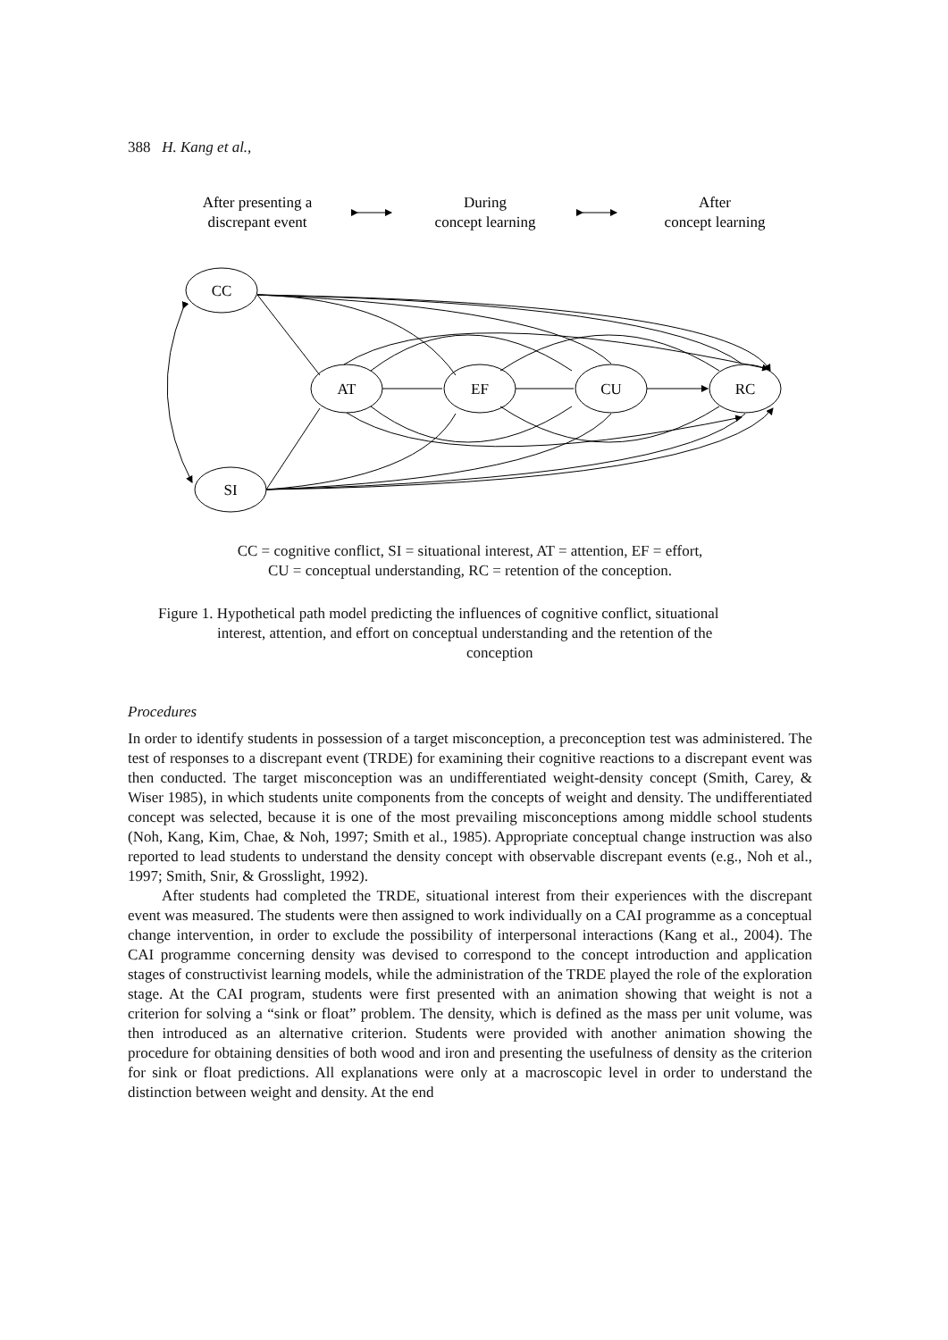388 H. Kang et al.,
After presenting a
discrepant event
During
concept learning
After
concept learning
CC
SI
AT
EF
CU
RC
CC = cognitive conflict, SI = situational interest, AT = attention, EF = effort,
CU = conceptual understanding, RC = retention of the conception.
Figure 1. Hypothetical path model predicting the influences of cognitive conflict, situational
interest, attention, and effort on conceptual understanding and the retention of the
conception
Procedures
In order to identify students in possession of a target misconception, a preconception test was administered. The test of responses to a discrepant event (TRDE) for examining their cognitive reactions to a discrepant event was then conducted. The target misconception was an undifferentiated weight-density concept (Smith, Carey, & Wiser 1985), in which students unite components from the concepts of weight and density. The undifferentiated concept was selected, because it is one of the most prevailing misconceptions among middle school students (Noh, Kang, Kim, Chae, & Noh, 1997; Smith et al., 1985). Appropriate conceptual change instruction was also reported to lead students to understand the density concept with observable discrepant events (e.g., Noh et al., 1997; Smith, Snir, & Grosslight, 1992).
After students had completed the TRDE, situational interest from their experiences with the discrepant event was measured. The students were then assigned to work individually on a CAI programme as a conceptual change intervention, in order to exclude the possibility of interpersonal interactions (Kang et al., 2004). The CAI programme concerning density was devised to correspond to the concept introduction and application stages of constructivist learning models, while the administration of the TRDE played the role of the exploration stage. At the CAI program, students were first presented with an animation showing that weight is not a criterion for solving a “sink or float” problem. The density, which is defined as the mass per unit volume, was then introduced as an alternative criterion. Students were provided with another animation showing the procedure for obtaining densities of both wood and iron and presenting the usefulness of density as the criterion for sink or float predictions. All explanations were only at a macroscopic level in order to understand the distinction between weight and density. At the end